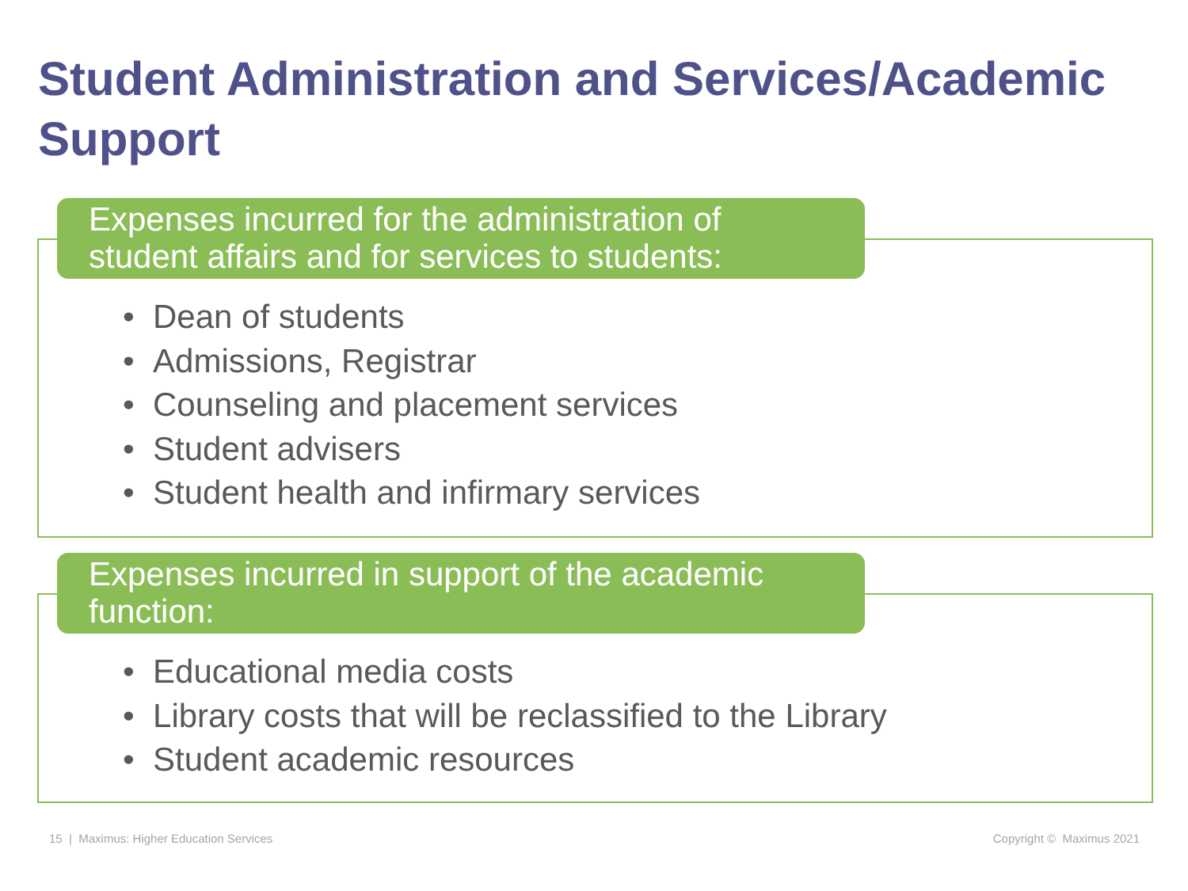Student Administration and Services/Academic Support
Expenses incurred for the administration of student affairs and for services to students:
• Dean of students
• Admissions, Registrar
• Counseling and placement services
• Student advisers
• Student health and infirmary services
Expenses incurred in support of the academic function:
• Educational media costs
• Library costs that will be reclassified to the Library
• Student academic resources
15 | Maximus: Higher Education Services
Copyright © Maximus 2021